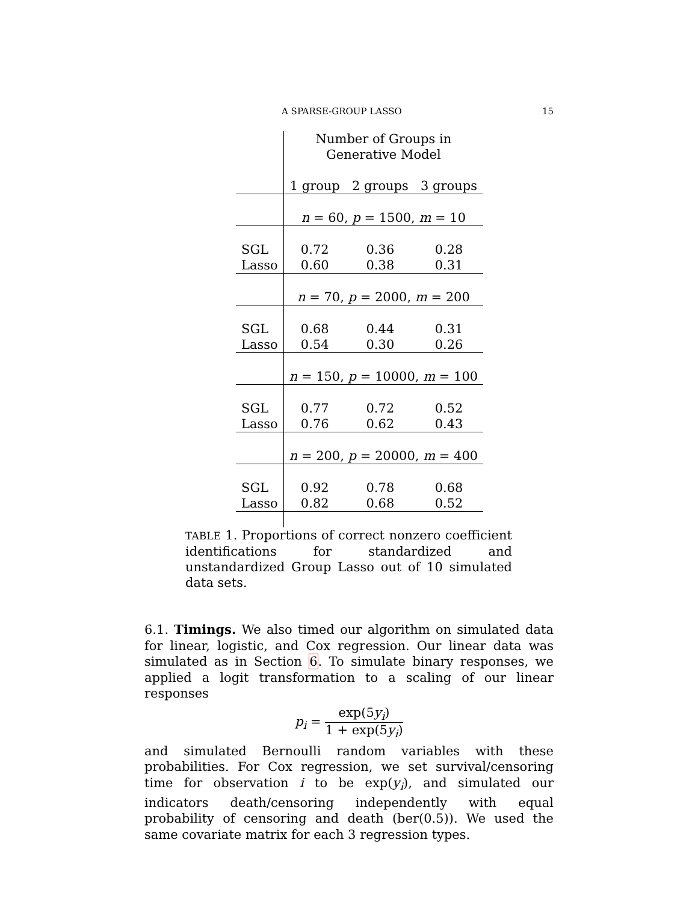A SPARSE-GROUP LASSO 15
| | Number of Groups in Generative Model | | |
| | 1 group | 2 groups | 3 groups |
| | n = 60, p = 1500, m = 10 | | |
| SGL | 0.72 | 0.36 | 0.28 |
| Lasso | 0.60 | 0.38 | 0.31 |
| | n = 70, p = 2000, m = 200 | | |
| SGL | 0.68 | 0.44 | 0.31 |
| Lasso | 0.54 | 0.30 | 0.26 |
| | n = 150, p = 10000, m = 100 | | |
| SGL | 0.77 | 0.72 | 0.52 |
| Lasso | 0.76 | 0.62 | 0.43 |
| | n = 200, p = 20000, m = 400 | | |
| SGL | 0.92 | 0.78 | 0.68 |
| Lasso | 0.82 | 0.68 | 0.52 |
TABLE 1. Proportions of correct nonzero coefficient identifications for standardized and unstandardized Group Lasso out of 10 simulated data sets.
6.1. Timings. We also timed our algorithm on simulated data for linear, logistic, and Cox regression. Our linear data was simulated as in Section 6. To simulate binary responses, we applied a logit transformation to a scaling of our linear responses
p<sub>i</sub> = exp(5y<sub>i</sub>) 1 + exp(5y<sub>i</sub>)
and simulated Bernoulli random variables with these probabilities. For Cox regression, we set survival/censoring time for observation i to be exp(y<sub>i</sub>), and simulated our indicators death/censoring independently with equal probability of censoring and death (ber(0.5)). We used the same covariate matrix for each 3 regression types.